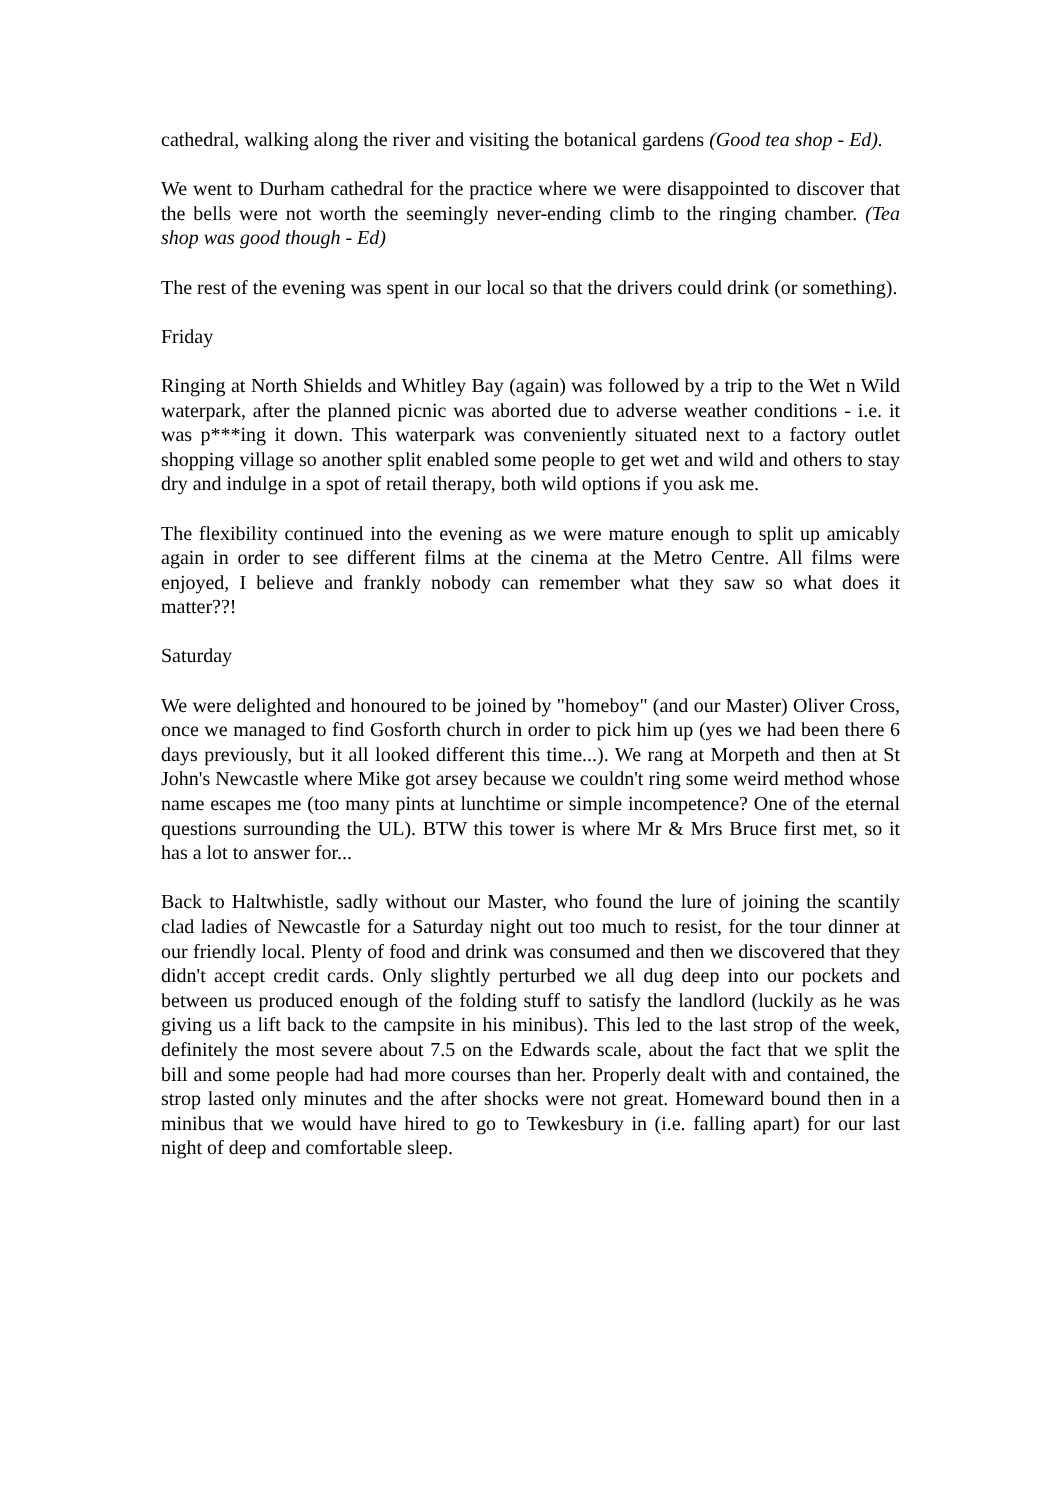cathedral, walking along the river and visiting the botanical gardens (Good tea shop - Ed).
We went to Durham cathedral for the practice where we were disappointed to discover that the bells were not worth the seemingly never-ending climb to the ringing chamber. (Tea shop was good though - Ed)
The rest of the evening was spent in our local so that the drivers could drink (or something).
Friday
Ringing at North Shields and Whitley Bay (again) was followed by a trip to the Wet n Wild waterpark, after the planned picnic was aborted due to adverse weather conditions - i.e. it was p***ing it down. This waterpark was conveniently situated next to a factory outlet shopping village so another split enabled some people to get wet and wild and others to stay dry and indulge in a spot of retail therapy, both wild options if you ask me.
The flexibility continued into the evening as we were mature enough to split up amicably again in order to see different films at the cinema at the Metro Centre. All films were enjoyed, I believe and frankly nobody can remember what they saw so what does it matter??!
Saturday
We were delighted and honoured to be joined by "homeboy" (and our Master) Oliver Cross, once we managed to find Gosforth church in order to pick him up (yes we had been there 6 days previously, but it all looked different this time...). We rang at Morpeth and then at St John's Newcastle where Mike got arsey because we couldn't ring some weird method whose name escapes me (too many pints at lunchtime or simple incompetence? One of the eternal questions surrounding the UL). BTW this tower is where Mr & Mrs Bruce first met, so it has a lot to answer for...
Back to Haltwhistle, sadly without our Master, who found the lure of joining the scantily clad ladies of Newcastle for a Saturday night out too much to resist, for the tour dinner at our friendly local. Plenty of food and drink was consumed and then we discovered that they didn't accept credit cards. Only slightly perturbed we all dug deep into our pockets and between us produced enough of the folding stuff to satisfy the landlord (luckily as he was giving us a lift back to the campsite in his minibus). This led to the last strop of the week, definitely the most severe about 7.5 on the Edwards scale, about the fact that we split the bill and some people had had more courses than her. Properly dealt with and contained, the strop lasted only minutes and the after shocks were not great. Homeward bound then in a minibus that we would have hired to go to Tewkesbury in (i.e. falling apart) for our last night of deep and comfortable sleep.